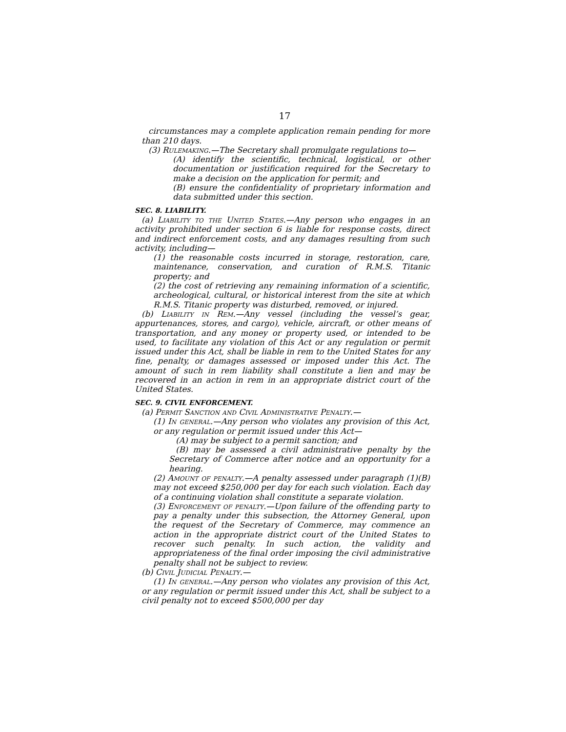17
circumstances may a complete application remain pending for more than 210 days.
(3) Rulemaking.—The Secretary shall promulgate regulations to—
(A) identify the scientific, technical, logistical, or other documentation or justification required for the Secretary to make a decision on the application for permit; and
(B) ensure the confidentiality of proprietary information and data submitted under this section.
SEC. 8. LIABILITY.
(a) Liability to the United States.—Any person who engages in an activity prohibited under section 6 is liable for response costs, direct and indirect enforcement costs, and any damages resulting from such activity, including—
(1) the reasonable costs incurred in storage, restoration, care, maintenance, conservation, and curation of R.M.S. Titanic property; and
(2) the cost of retrieving any remaining information of a scientific, archeological, cultural, or historical interest from the site at which R.M.S. Titanic property was disturbed, removed, or injured.
(b) Liability in Rem.—Any vessel (including the vessel’s gear, appurtenances, stores, and cargo), vehicle, aircraft, or other means of transportation, and any money or property used, or intended to be used, to facilitate any violation of this Act or any regulation or permit issued under this Act, shall be liable in rem to the United States for any fine, penalty, or damages assessed or imposed under this Act. The amount of such in rem liability shall constitute a lien and may be recovered in an action in rem in an appropriate district court of the United States.
SEC. 9. CIVIL ENFORCEMENT.
(a) Permit Sanction and Civil Administrative Penalty.—
(1) In general.—Any person who violates any provision of this Act, or any regulation or permit issued under this Act—
(A) may be subject to a permit sanction; and
(B) may be assessed a civil administrative penalty by the Secretary of Commerce after notice and an opportunity for a hearing.
(2) Amount of penalty.—A penalty assessed under paragraph (1)(B) may not exceed $250,000 per day for each such violation. Each day of a continuing violation shall constitute a separate violation.
(3) Enforcement of penalty.—Upon failure of the offending party to pay a penalty under this subsection, the Attorney General, upon the request of the Secretary of Commerce, may commence an action in the appropriate district court of the United States to recover such penalty. In such action, the validity and appropriateness of the final order imposing the civil administrative penalty shall not be subject to review.
(b) Civil Judicial Penalty.—
(1) In general.—Any person who violates any provision of this Act, or any regulation or permit issued under this Act, shall be subject to a civil penalty not to exceed $500,000 per day